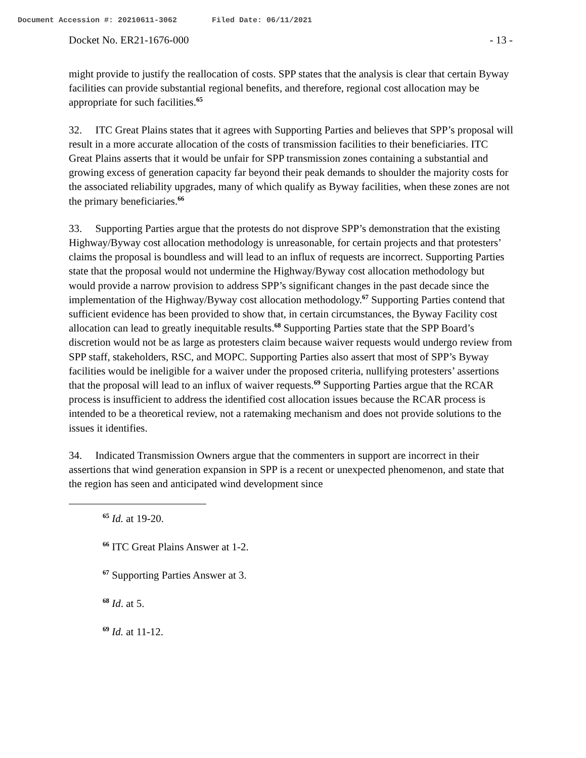Document Accession #: 20210611-3062 Filed Date: 06/11/2021
Docket No. ER21-1676-000 - 13 -
might provide to justify the reallocation of costs. SPP states that the analysis is clear that certain Byway facilities can provide substantial regional benefits, and therefore, regional cost allocation may be appropriate for such facilities.<sup>65</sup>
32. ITC Great Plains states that it agrees with Supporting Parties and believes that SPP’s proposal will result in a more accurate allocation of the costs of transmission facilities to their beneficiaries. ITC Great Plains asserts that it would be unfair for SPP transmission zones containing a substantial and growing excess of generation capacity far beyond their peak demands to shoulder the majority costs for the associated reliability upgrades, many of which qualify as Byway facilities, when these zones are not the primary beneficiaries.<sup>66</sup>
33. Supporting Parties argue that the protests do not disprove SPP’s demonstration that the existing Highway/Byway cost allocation methodology is unreasonable, for certain projects and that protesters’ claims the proposal is boundless and will lead to an influx of requests are incorrect. Supporting Parties state that the proposal would not undermine the Highway/Byway cost allocation methodology but would provide a narrow provision to address SPP’s significant changes in the past decade since the implementation of the Highway/Byway cost allocation methodology.<sup>67</sup> Supporting Parties contend that sufficient evidence has been provided to show that, in certain circumstances, the Byway Facility cost allocation can lead to greatly inequitable results.<sup>68</sup> Supporting Parties state that the SPP Board’s discretion would not be as large as protesters claim because waiver requests would undergo review from SPP staff, stakeholders, RSC, and MOPC. Supporting Parties also assert that most of SPP’s Byway facilities would be ineligible for a waiver under the proposed criteria, nullifying protesters’ assertions that the proposal will lead to an influx of waiver requests.<sup>69</sup> Supporting Parties argue that the RCAR process is insufficient to address the identified cost allocation issues because the RCAR process is intended to be a theoretical review, not a ratemaking mechanism and does not provide solutions to the issues it identifies.
34. Indicated Transmission Owners argue that the commenters in support are incorrect in their assertions that wind generation expansion in SPP is a recent or unexpected phenomenon, and state that the region has seen and anticipated wind development since
<sup>65</sup> Id. at 19-20.
<sup>66</sup> ITC Great Plains Answer at 1-2.
<sup>67</sup> Supporting Parties Answer at 3.
<sup>68</sup> Id. at 5.
<sup>69</sup> Id. at 11-12.